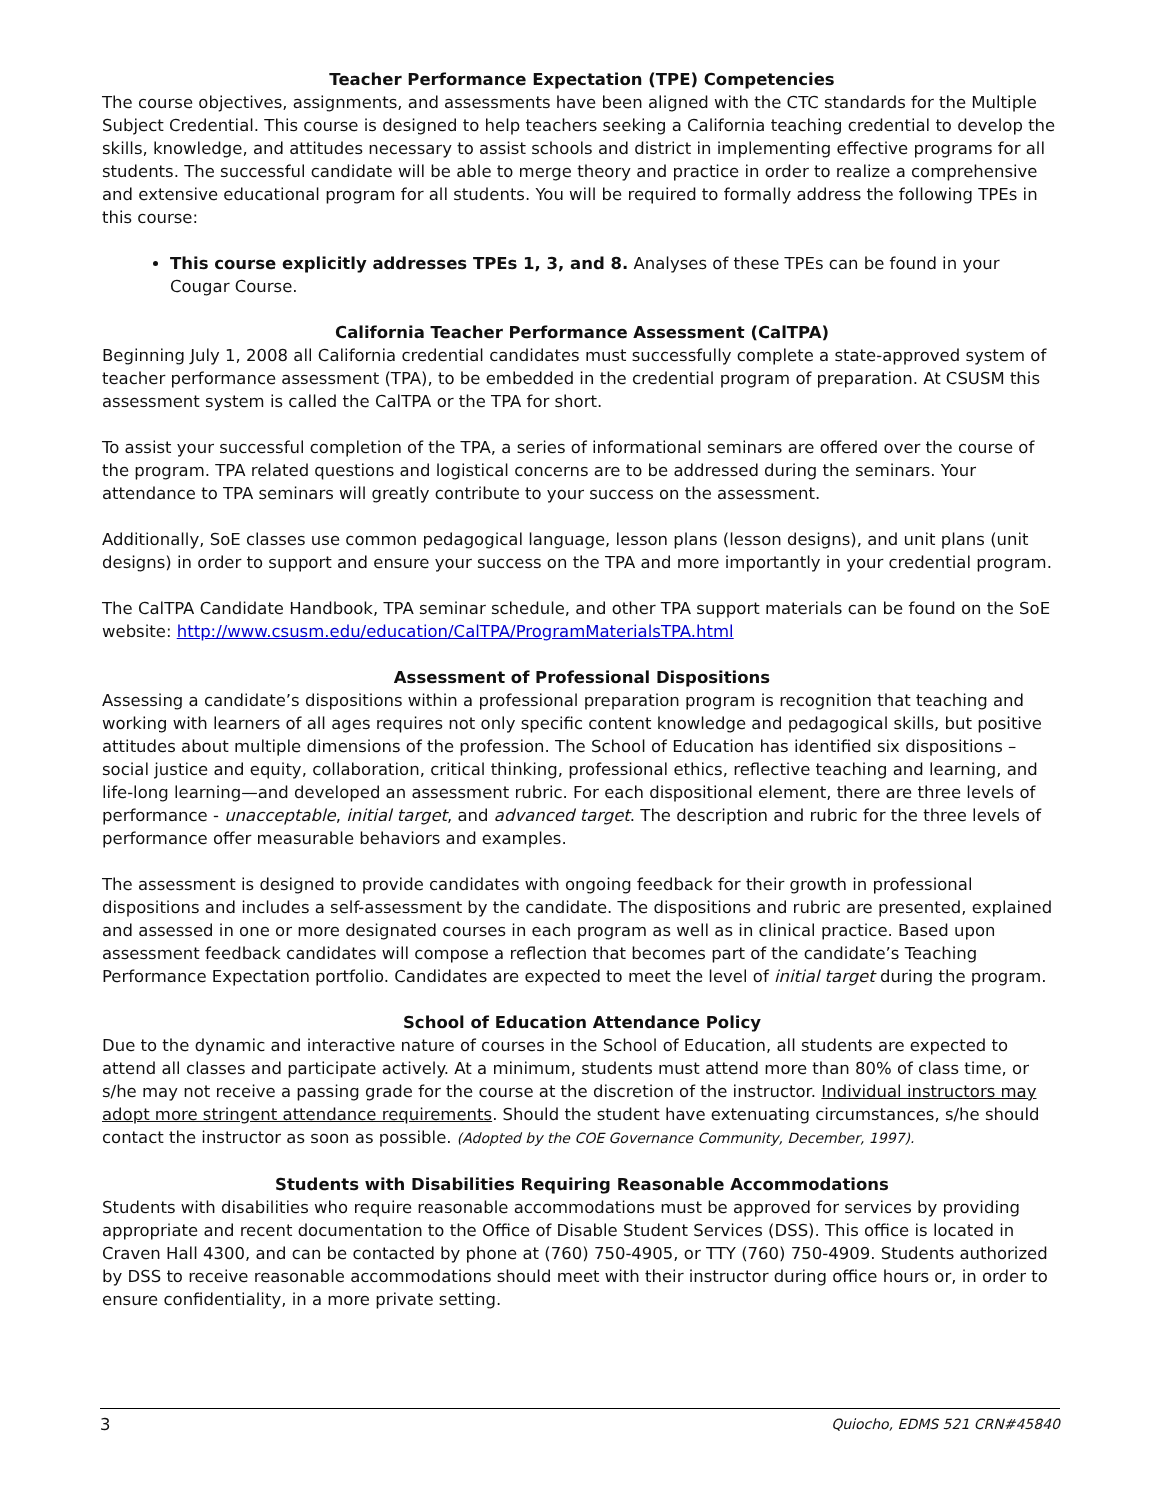Teacher Performance Expectation (TPE) Competencies
The course objectives, assignments, and assessments have been aligned with the CTC standards for the Multiple Subject Credential. This course is designed to help teachers seeking a California teaching credential to develop the skills, knowledge, and attitudes necessary to assist schools and district in implementing effective programs for all students. The successful candidate will be able to merge theory and practice in order to realize a comprehensive and extensive educational program for all students. You will be required to formally address the following TPEs in this course:
This course explicitly addresses TPEs 1, 3, and 8. Analyses of these TPEs can be found in your Cougar Course.
California Teacher Performance Assessment (CalTPA)
Beginning July 1, 2008 all California credential candidates must successfully complete a state-approved system of teacher performance assessment (TPA), to be embedded in the credential program of preparation. At CSUSM this assessment system is called the CalTPA or the TPA for short.
To assist your successful completion of the TPA, a series of informational seminars are offered over the course of the program. TPA related questions and logistical concerns are to be addressed during the seminars. Your attendance to TPA seminars will greatly contribute to your success on the assessment.
Additionally, SoE classes use common pedagogical language, lesson plans (lesson designs), and unit plans (unit designs) in order to support and ensure your success on the TPA and more importantly in your credential program.
The CalTPA Candidate Handbook, TPA seminar schedule, and other TPA support materials can be found on the SoE website: http://www.csusm.edu/education/CalTPA/ProgramMaterialsTPA.html
Assessment of Professional Dispositions
Assessing a candidate’s dispositions within a professional preparation program is recognition that teaching and working with learners of all ages requires not only specific content knowledge and pedagogical skills, but positive attitudes about multiple dimensions of the profession. The School of Education has identified six dispositions – social justice and equity, collaboration, critical thinking, professional ethics, reflective teaching and learning, and life-long learning—and developed an assessment rubric. For each dispositional element, there are three levels of performance - unacceptable, initial target, and advanced target. The description and rubric for the three levels of performance offer measurable behaviors and examples.
The assessment is designed to provide candidates with ongoing feedback for their growth in professional dispositions and includes a self-assessment by the candidate. The dispositions and rubric are presented, explained and assessed in one or more designated courses in each program as well as in clinical practice. Based upon assessment feedback candidates will compose a reflection that becomes part of the candidate’s Teaching Performance Expectation portfolio. Candidates are expected to meet the level of initial target during the program.
School of Education Attendance Policy
Due to the dynamic and interactive nature of courses in the School of Education, all students are expected to attend all classes and participate actively. At a minimum, students must attend more than 80% of class time, or s/he may not receive a passing grade for the course at the discretion of the instructor. Individual instructors may adopt more stringent attendance requirements. Should the student have extenuating circumstances, s/he should contact the instructor as soon as possible. (Adopted by the COE Governance Community, December, 1997).
Students with Disabilities Requiring Reasonable Accommodations
Students with disabilities who require reasonable accommodations must be approved for services by providing appropriate and recent documentation to the Office of Disable Student Services (DSS). This office is located in Craven Hall 4300, and can be contacted by phone at (760) 750-4905, or TTY (760) 750-4909. Students authorized by DSS to receive reasonable accommodations should meet with their instructor during office hours or, in order to ensure confidentiality, in a more private setting.
3 Quiocho, EDMS 521 CRN#45840